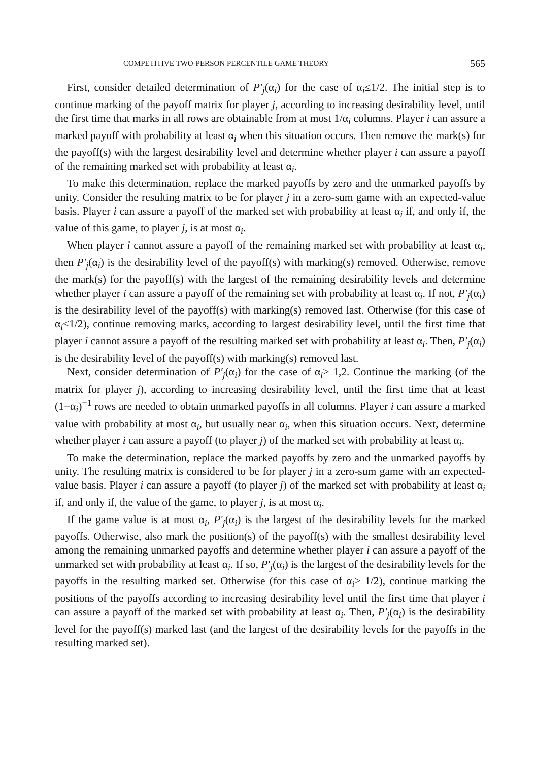COMPETITIVE TWO-PERSON PERCENTILE GAME THEORY 565
First, consider detailed determination of P′<sub>j</sub>(α<sub>i</sub>) for the case of α<sub>i</sub>≤1/2. The initial step is to continue marking of the payoff matrix for player j, according to increasing desirability level, until the first time that marks in all rows are obtainable from at most 1/α<sub>i</sub> columns. Player i can assure a marked payoff with probability at least α<sub>i</sub> when this situation occurs. Then remove the mark(s) for the payoff(s) with the largest desirability level and determine whether player i can assure a payoff of the remaining marked set with probability at least α<sub>i</sub>.
To make this determination, replace the marked payoffs by zero and the unmarked payoffs by unity. Consider the resulting matrix to be for player j in a zero-sum game with an expected-value basis. Player i can assure a payoff of the marked set with probability at least α<sub>i</sub> if, and only if, the value of this game, to player j, is at most α<sub>i</sub>.
When player i cannot assure a payoff of the remaining marked set with probability at least α<sub>i</sub>, then P′<sub>j</sub>(α<sub>i</sub>) is the desirability level of the payoff(s) with marking(s) removed. Otherwise, remove the mark(s) for the payoff(s) with the largest of the remaining desirability levels and determine whether player i can assure a payoff of the remaining set with probability at least α<sub>i</sub>. If not, P′<sub>j</sub>(α<sub>i</sub>) is the desirability level of the payoff(s) with marking(s) removed last. Otherwise (for this case of α<sub>i</sub>≤1/2), continue removing marks, according to largest desirability level, until the first time that player i cannot assure a payoff of the resulting marked set with probability at least α<sub>i</sub>. Then, P′<sub>j</sub>(α<sub>i</sub>) is the desirability level of the payoff(s) with marking(s) removed last.
Next, consider determination of P′<sub>j</sub>(α<sub>i</sub>) for the case of α<sub>i</sub>> 1,2. Continue the marking (of the matrix for player j), according to increasing desirability level, until the first time that at least (1−α<sub>i</sub>)<sup>−1</sup> rows are needed to obtain unmarked payoffs in all columns. Player i can assure a marked value with probability at most α<sub>i</sub>, but usually near α<sub>i</sub>, when this situation occurs. Next, determine whether player i can assure a payoff (to player j) of the marked set with probability at least α<sub>i</sub>.
To make the determination, replace the marked payoffs by zero and the unmarked payoffs by unity. The resulting matrix is considered to be for player j in a zero-sum game with an expected-value basis. Player i can assure a payoff (to player j) of the marked set with probability at least α<sub>i</sub> if, and only if, the value of the game, to player j, is at most α<sub>i</sub>.
If the game value is at most α<sub>i</sub>, P′<sub>j</sub>(α<sub>i</sub>) is the largest of the desirability levels for the marked payoffs. Otherwise, also mark the position(s) of the payoff(s) with the smallest desirability level among the remaining unmarked payoffs and determine whether player i can assure a payoff of the unmarked set with probability at least α<sub>i</sub>. If so, P′<sub>j</sub>(α<sub>i</sub>) is the largest of the desirability levels for the payoffs in the resulting marked set. Otherwise (for this case of α<sub>i</sub>> 1/2), continue marking the positions of the payoffs according to increasing desirability level until the first time that player i can assure a payoff of the marked set with probability at least α<sub>i</sub>. Then, P′<sub>j</sub>(α<sub>i</sub>) is the desirability level for the payoff(s) marked last (and the largest of the desirability levels for the payoffs in the resulting marked set).